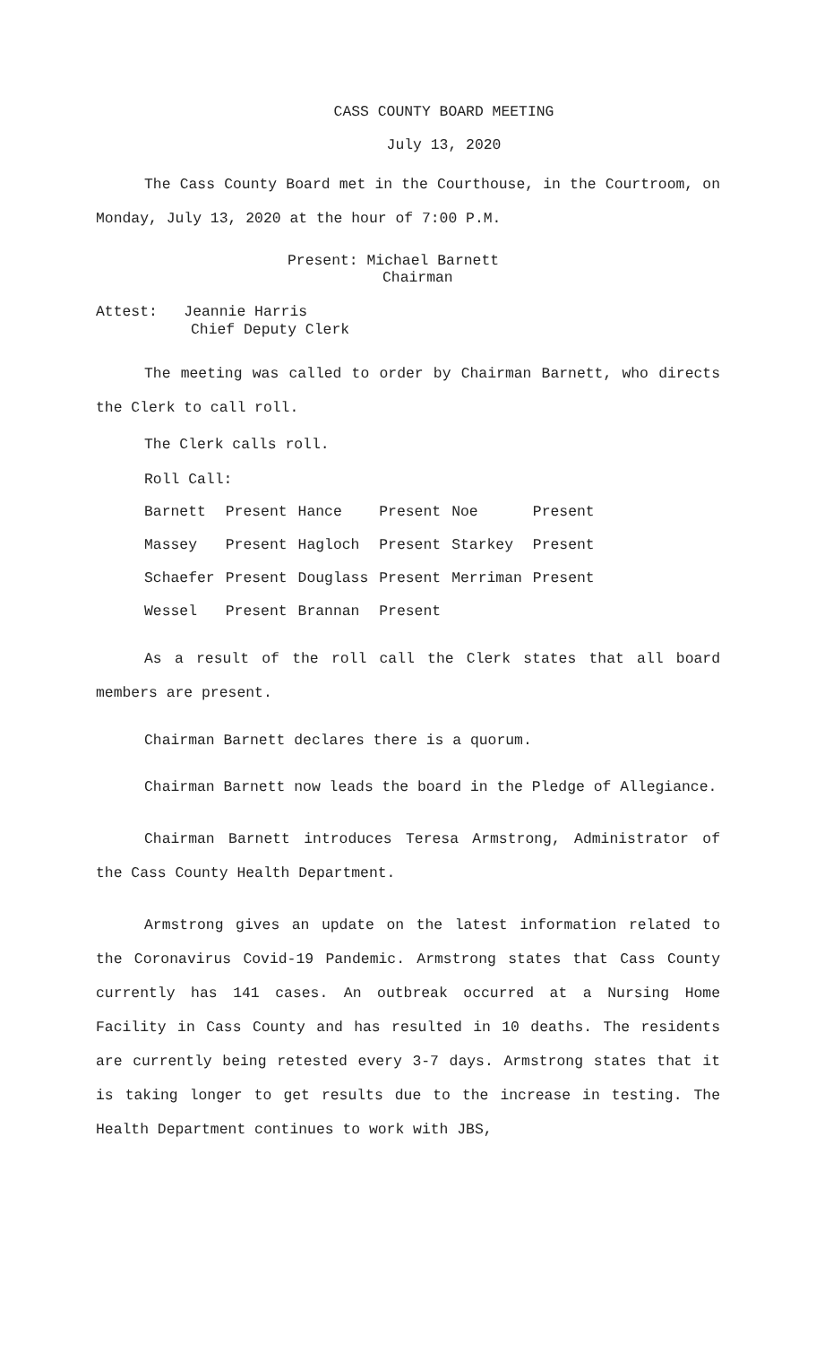CASS COUNTY BOARD MEETING
July 13, 2020
The Cass County Board met in the Courthouse, in the Courtroom, on Monday, July 13, 2020 at the hour of 7:00 P.M.
Present: Michael Barnett
Chairman
Attest: Jeannie Harris
Chief Deputy Clerk
The meeting was called to order by Chairman Barnett, who directs the Clerk to call roll.
The Clerk calls roll.
Roll Call:
| Barnett | Present | Hance | Present | Noe | Present |
| Massey | Present | Hagloch | Present | Starkey | Present |
| Schaefer | Present | Douglass | Present | Merriman | Present |
| Wessel | Present | Brannan | Present | | |
As a result of the roll call the Clerk states that all board members are present.
Chairman Barnett declares there is a quorum.
Chairman Barnett now leads the board in the Pledge of Allegiance.
Chairman Barnett introduces Teresa Armstrong, Administrator of the Cass County Health Department.
Armstrong gives an update on the latest information related to the Coronavirus Covid-19 Pandemic. Armstrong states that Cass County currently has 141 cases. An outbreak occurred at a Nursing Home Facility in Cass County and has resulted in 10 deaths. The residents are currently being retested every 3-7 days. Armstrong states that it is taking longer to get results due to the increase in testing. The Health Department continues to work with JBS,